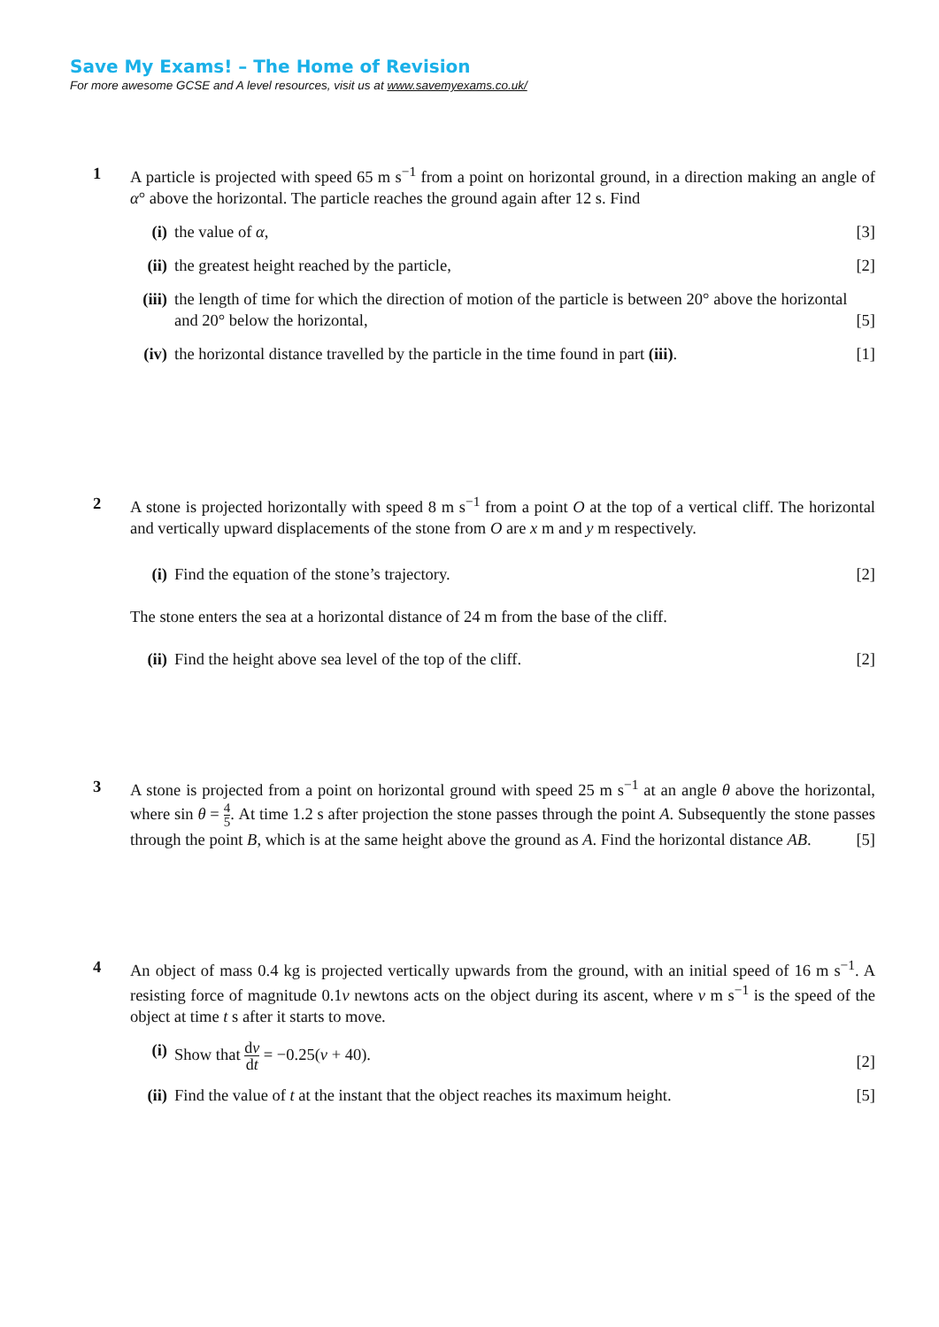Save My Exams! – The Home of Revision
For more awesome GCSE and A level resources, visit us at www.savemyexams.co.uk/
1 A particle is projected with speed 65 m s<sup>−1</sup> from a point on horizontal ground, in a direction making an angle of α° above the horizontal. The particle reaches the ground again after 12 s. Find
(i) the value of α, [3]
(ii) the greatest height reached by the particle, [2]
(iii) the length of time for which the direction of motion of the particle is between 20° above the horizontal and 20° below the horizontal, [5]
(iv) the horizontal distance travelled by the particle in the time found in part (iii). [1]
2 A stone is projected horizontally with speed 8 m s<sup>−1</sup> from a point O at the top of a vertical cliff. The horizontal and vertically upward displacements of the stone from O are x m and y m respectively.
(i) Find the equation of the stone’s trajectory. [2]
The stone enters the sea at a horizontal distance of 24 m from the base of the cliff.
(ii) Find the height above sea level of the top of the cliff. [2]
3 A stone is projected from a point on horizontal ground with speed 25 m s<sup>−1</sup> at an angle θ above the horizontal, where sin θ = 4 5. At time 1.2 s after projection the stone passes through the point A. Subsequently the stone passes through the point B, which is at the same height above the ground as A. Find the horizontal distance AB. [5]
4 An object of mass 0.4 kg is projected vertically upwards from the ground, with an initial speed of 16 m s<sup>−1</sup>. A resisting force of magnitude 0.1v newtons acts on the object during its ascent, where v m s<sup>−1</sup> is the speed of the object at time t s after it starts to move.
(i) Show that dv dt = −0.25(v + 40). [2]
(ii) Find the value of t at the instant that the object reaches its maximum height. [5]